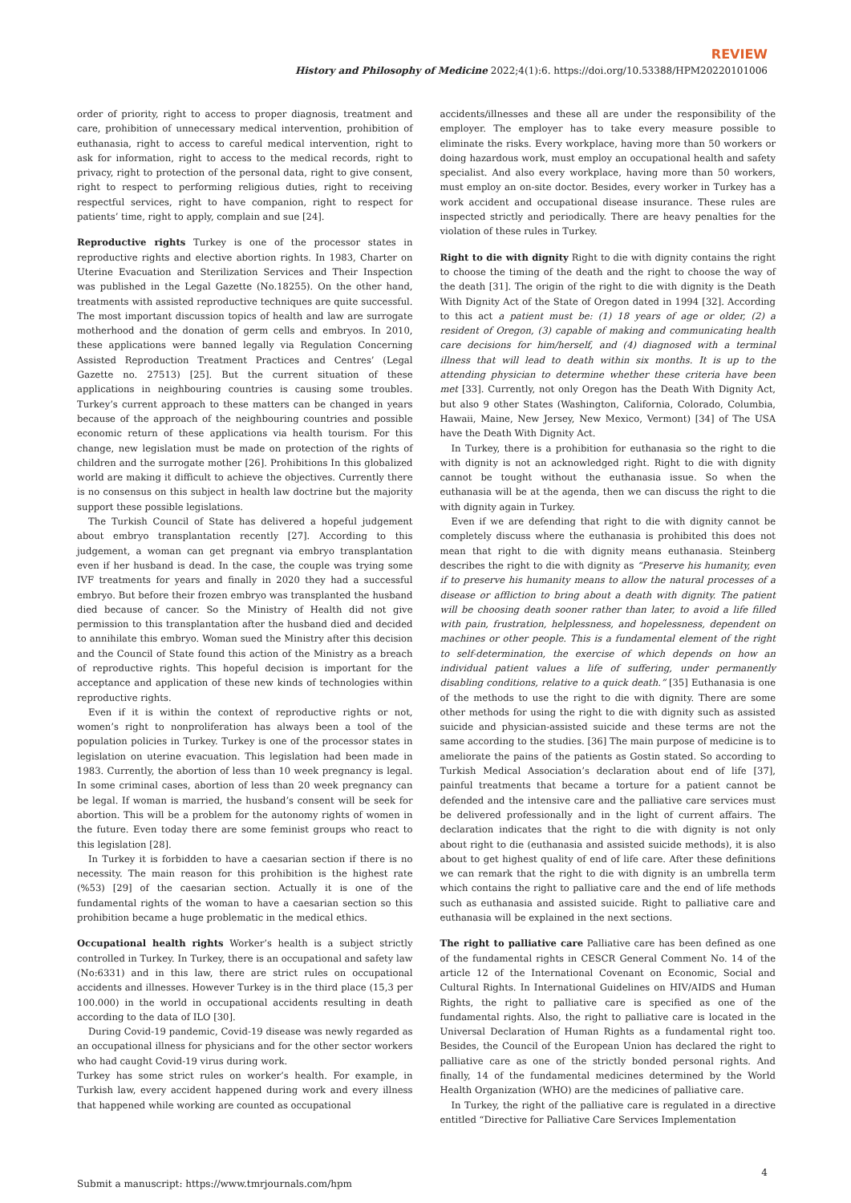REVIEW
History and Philosophy of Medicine 2022;4(1):6. https://doi.org/10.53388/HPM20220101006
order of priority, right to access to proper diagnosis, treatment and care, prohibition of unnecessary medical intervention, prohibition of euthanasia, right to access to careful medical intervention, right to ask for information, right to access to the medical records, right to privacy, right to protection of the personal data, right to give consent, right to respect to performing religious duties, right to receiving respectful services, right to have companion, right to respect for patients’ time, right to apply, complain and sue [24].
Reproductive rights Turkey is one of the processor states in reproductive rights and elective abortion rights. In 1983, Charter on Uterine Evacuation and Sterilization Services and Their Inspection was published in the Legal Gazette (No.18255). On the other hand, treatments with assisted reproductive techniques are quite successful. The most important discussion topics of health and law are surrogate motherhood and the donation of germ cells and embryos. In 2010, these applications were banned legally via Regulation Concerning Assisted Reproduction Treatment Practices and Centres’ (Legal Gazette no. 27513) [25]. But the current situation of these applications in neighbouring countries is causing some troubles. Turkey’s current approach to these matters can be changed in years because of the approach of the neighbouring countries and possible economic return of these applications via health tourism. For this change, new legislation must be made on protection of the rights of children and the surrogate mother [26]. Prohibitions In this globalized world are making it difficult to achieve the objectives. Currently there is no consensus on this subject in health law doctrine but the majority support these possible legislations.
The Turkish Council of State has delivered a hopeful judgement about embryo transplantation recently [27]. According to this judgement, a woman can get pregnant via embryo transplantation even if her husband is dead. In the case, the couple was trying some IVF treatments for years and finally in 2020 they had a successful embryo. But before their frozen embryo was transplanted the husband died because of cancer. So the Ministry of Health did not give permission to this transplantation after the husband died and decided to annihilate this embryo. Woman sued the Ministry after this decision and the Council of State found this action of the Ministry as a breach of reproductive rights. This hopeful decision is important for the acceptance and application of these new kinds of technologies within reproductive rights.
Even if it is within the context of reproductive rights or not, women’s right to nonproliferation has always been a tool of the population policies in Turkey. Turkey is one of the processor states in legislation on uterine evacuation. This legislation had been made in 1983. Currently, the abortion of less than 10 week pregnancy is legal. In some criminal cases, abortion of less than 20 week pregnancy can be legal. If woman is married, the husband’s consent will be seek for abortion. This will be a problem for the autonomy rights of women in the future. Even today there are some feminist groups who react to this legislation [28].
In Turkey it is forbidden to have a caesarian section if there is no necessity. The main reason for this prohibition is the highest rate (%53) [29] of the caesarian section. Actually it is one of the fundamental rights of the woman to have a caesarian section so this prohibition became a huge problematic in the medical ethics.
Occupational health rights Worker’s health is a subject strictly controlled in Turkey. In Turkey, there is an occupational and safety law (No:6331) and in this law, there are strict rules on occupational accidents and illnesses. However Turkey is in the third place (15,3 per 100.000) in the world in occupational accidents resulting in death according to the data of ILO [30].
During Covid-19 pandemic, Covid-19 disease was newly regarded as an occupational illness for physicians and for the other sector workers who had caught Covid-19 virus during work.
Turkey has some strict rules on worker’s health. For example, in Turkish law, every accident happened during work and every illness that happened while working are counted as occupational
accidents/illnesses and these all are under the responsibility of the employer. The employer has to take every measure possible to eliminate the risks. Every workplace, having more than 50 workers or doing hazardous work, must employ an occupational health and safety specialist. And also every workplace, having more than 50 workers, must employ an on-site doctor. Besides, every worker in Turkey has a work accident and occupational disease insurance. These rules are inspected strictly and periodically. There are heavy penalties for the violation of these rules in Turkey.
Right to die with dignity Right to die with dignity contains the right to choose the timing of the death and the right to choose the way of the death [31]. The origin of the right to die with dignity is the Death With Dignity Act of the State of Oregon dated in 1994 [32]. According to this act a patient must be: (1) 18 years of age or older, (2) a resident of Oregon, (3) capable of making and communicating health care decisions for him/herself, and (4) diagnosed with a terminal illness that will lead to death within six months. It is up to the attending physician to determine whether these criteria have been met [33]. Currently, not only Oregon has the Death With Dignity Act, but also 9 other States (Washington, California, Colorado, Columbia, Hawaii, Maine, New Jersey, New Mexico, Vermont) [34] of The USA have the Death With Dignity Act.
In Turkey, there is a prohibition for euthanasia so the right to die with dignity is not an acknowledged right. Right to die with dignity cannot be tought without the euthanasia issue. So when the euthanasia will be at the agenda, then we can discuss the right to die with dignity again in Turkey.
Even if we are defending that right to die with dignity cannot be completely discuss where the euthanasia is prohibited this does not mean that right to die with dignity means euthanasia. Steinberg describes the right to die with dignity as “Preserve his humanity, even if to preserve his humanity means to allow the natural processes of a disease or affliction to bring about a death with dignity. The patient will be choosing death sooner rather than later, to avoid a life filled with pain, frustration, helplessness, and hopelessness, dependent on machines or other people. This is a fundamental element of the right to self-determination, the exercise of which depends on how an individual patient values a life of suffering, under permanently disabling conditions, relative to a quick death.” [35] Euthanasia is one of the methods to use the right to die with dignity. There are some other methods for using the right to die with dignity such as assisted suicide and physician-assisted suicide and these terms are not the same according to the studies. [36] The main purpose of medicine is to ameliorate the pains of the patients as Gostin stated. So according to Turkish Medical Association’s declaration about end of life [37], painful treatments that became a torture for a patient cannot be defended and the intensive care and the palliative care services must be delivered professionally and in the light of current affairs. The declaration indicates that the right to die with dignity is not only about right to die (euthanasia and assisted suicide methods), it is also about to get highest quality of end of life care. After these definitions we can remark that the right to die with dignity is an umbrella term which contains the right to palliative care and the end of life methods such as euthanasia and assisted suicide. Right to palliative care and euthanasia will be explained in the next sections.
The right to palliative care Palliative care has been defined as one of the fundamental rights in CESCR General Comment No. 14 of the article 12 of the International Covenant on Economic, Social and Cultural Rights. In International Guidelines on HIV/AIDS and Human Rights, the right to palliative care is specified as one of the fundamental rights. Also, the right to palliative care is located in the Universal Declaration of Human Rights as a fundamental right too. Besides, the Council of the European Union has declared the right to palliative care as one of the strictly bonded personal rights. And finally, 14 of the fundamental medicines determined by the World Health Organization (WHO) are the medicines of palliative care.
In Turkey, the right of the palliative care is regulated in a directive entitled “Directive for Palliative Care Services Implementation
Submit a manuscript: https://www.tmrjournals.com/hpm 4